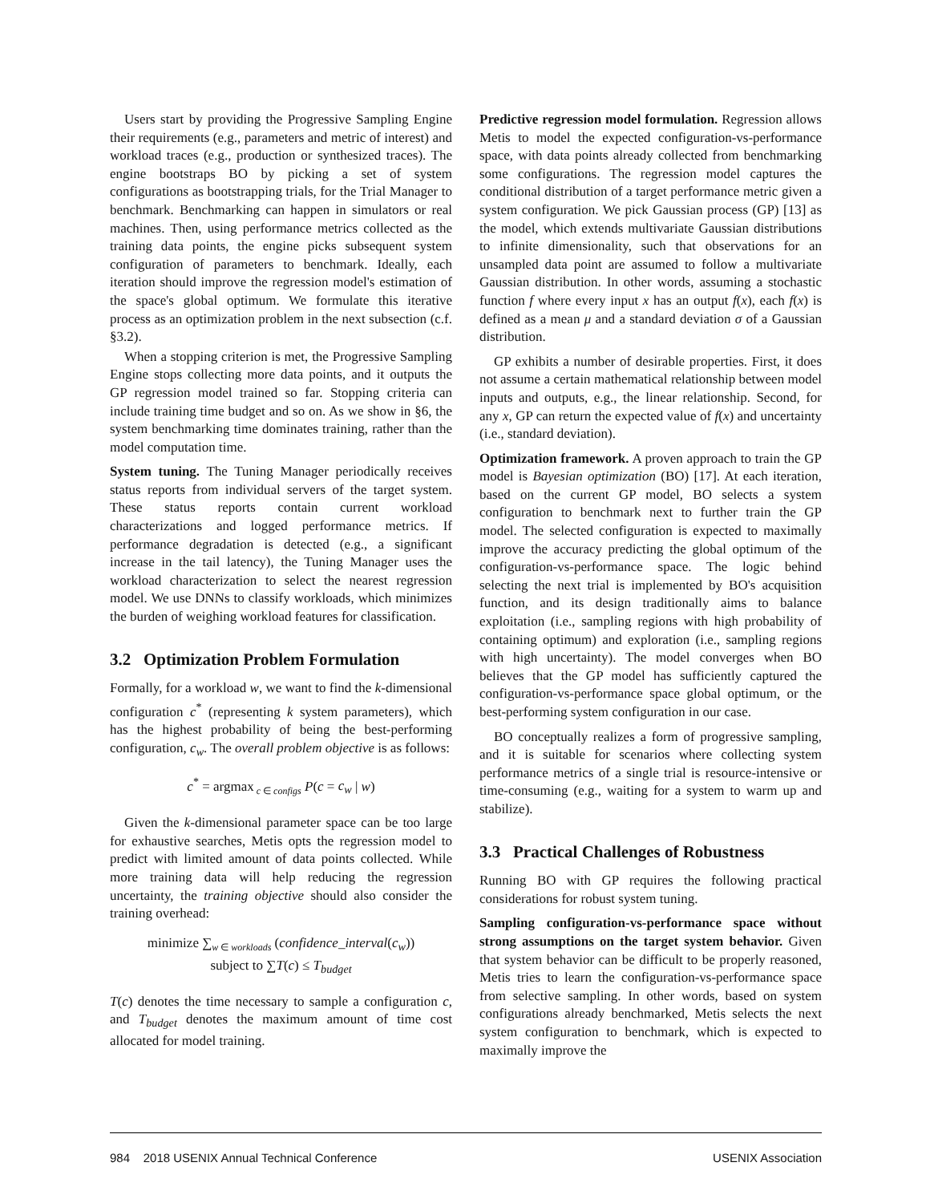Users start by providing the Progressive Sampling Engine their requirements (e.g., parameters and metric of interest) and workload traces (e.g., production or synthesized traces). The engine bootstraps BO by picking a set of system configurations as bootstrapping trials, for the Trial Manager to benchmark. Benchmarking can happen in simulators or real machines. Then, using performance metrics collected as the training data points, the engine picks subsequent system configuration of parameters to benchmark. Ideally, each iteration should improve the regression model's estimation of the space's global optimum. We formulate this iterative process as an optimization problem in the next subsection (c.f. §3.2).
When a stopping criterion is met, the Progressive Sampling Engine stops collecting more data points, and it outputs the GP regression model trained so far. Stopping criteria can include training time budget and so on. As we show in §6, the system benchmarking time dominates training, rather than the model computation time.
System tuning. The Tuning Manager periodically receives status reports from individual servers of the target system. These status reports contain current workload characterizations and logged performance metrics. If performance degradation is detected (e.g., a significant increase in the tail latency), the Tuning Manager uses the workload characterization to select the nearest regression model. We use DNNs to classify workloads, which minimizes the burden of weighing workload features for classification.
3.2 Optimization Problem Formulation
Formally, for a workload w, we want to find the k-dimensional configuration c<sup>*</sup> (representing k system parameters), which has the highest probability of being the best-performing configuration, c<sub>w</sub>. The overall problem objective is as follows:
c<sup>*</sup> = argmax<sub>c ∈ configs</sub> P(c = c<sub>w</sub> | w)
Given the k-dimensional parameter space can be too large for exhaustive searches, Metis opts the regression model to predict with limited amount of data points collected. While more training data will help reducing the regression uncertainty, the training objective should also consider the training overhead:
minimize ∑<sub>w ∈ workloads</sub> (confidence_interval(c<sub>w</sub>))
subject to ∑T(c) ≤ T<sub>budget</sub>
T(c) denotes the time necessary to sample a configuration c, and T<sub>budget</sub> denotes the maximum amount of time cost allocated for model training.
Predictive regression model formulation. Regression allows Metis to model the expected configuration-vs-performance space, with data points already collected from benchmarking some configurations. The regression model captures the conditional distribution of a target performance metric given a system configuration. We pick Gaussian process (GP) [13] as the model, which extends multivariate Gaussian distributions to infinite dimensionality, such that observations for an unsampled data point are assumed to follow a multivariate Gaussian distribution. In other words, assuming a stochastic function f where every input x has an output f(x), each f(x) is defined as a mean μ and a standard deviation σ of a Gaussian distribution.
GP exhibits a number of desirable properties. First, it does not assume a certain mathematical relationship between model inputs and outputs, e.g., the linear relationship. Second, for any x, GP can return the expected value of f(x) and uncertainty (i.e., standard deviation).
Optimization framework. A proven approach to train the GP model is Bayesian optimization (BO) [17]. At each iteration, based on the current GP model, BO selects a system configuration to benchmark next to further train the GP model. The selected configuration is expected to maximally improve the accuracy predicting the global optimum of the configuration-vs-performance space. The logic behind selecting the next trial is implemented by BO's acquisition function, and its design traditionally aims to balance exploitation (i.e., sampling regions with high probability of containing optimum) and exploration (i.e., sampling regions with high uncertainty). The model converges when BO believes that the GP model has sufficiently captured the configuration-vs-performance space global optimum, or the best-performing system configuration in our case.
BO conceptually realizes a form of progressive sampling, and it is suitable for scenarios where collecting system performance metrics of a single trial is resource-intensive or time-consuming (e.g., waiting for a system to warm up and stabilize).
3.3 Practical Challenges of Robustness
Running BO with GP requires the following practical considerations for robust system tuning.
Sampling configuration-vs-performance space without strong assumptions on the target system behavior. Given that system behavior can be difficult to be properly reasoned, Metis tries to learn the configuration-vs-performance space from selective sampling. In other words, based on system configurations already benchmarked, Metis selects the next system configuration to benchmark, which is expected to maximally improve the
984 2018 USENIX Annual Technical Conference USENIX Association